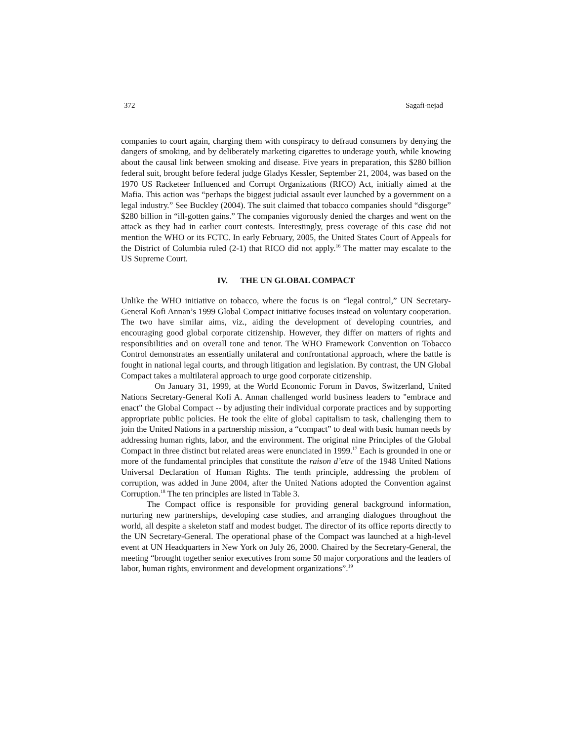372 Sagafi-nejad
companies to court again, charging them with conspiracy to defraud consumers by denying the dangers of smoking, and by deliberately marketing cigarettes to underage youth, while knowing about the causal link between smoking and disease. Five years in preparation, this $280 billion federal suit, brought before federal judge Gladys Kessler, September 21, 2004, was based on the 1970 US Racketeer Influenced and Corrupt Organizations (RICO) Act, initially aimed at the Mafia. This action was “perhaps the biggest judicial assault ever launched by a government on a legal industry.” See Buckley (2004). The suit claimed that tobacco companies should “disgorge” $280 billion in “ill-gotten gains.” The companies vigorously denied the charges and went on the attack as they had in earlier court contests. Interestingly, press coverage of this case did not mention the WHO or its FCTC. In early February, 2005, the United States Court of Appeals for the District of Columbia ruled (2-1) that RICO did not apply.<sup>16</sup> The matter may escalate to the US Supreme Court.
IV. THE UN GLOBAL COMPACT
Unlike the WHO initiative on tobacco, where the focus is on “legal control,” UN Secretary-General Kofi Annan’s 1999 Global Compact initiative focuses instead on voluntary cooperation. The two have similar aims, viz., aiding the development of developing countries, and encouraging good global corporate citizenship. However, they differ on matters of rights and responsibilities and on overall tone and tenor. The WHO Framework Convention on Tobacco Control demonstrates an essentially unilateral and confrontational approach, where the battle is fought in national legal courts, and through litigation and legislation. By contrast, the UN Global Compact takes a multilateral approach to urge good corporate citizenship.
On January 31, 1999, at the World Economic Forum in Davos, Switzerland, United Nations Secretary-General Kofi A. Annan challenged world business leaders to "embrace and enact" the Global Compact -- by adjusting their individual corporate practices and by supporting appropriate public policies. He took the elite of global capitalism to task, challenging them to join the United Nations in a partnership mission, a “compact” to deal with basic human needs by addressing human rights, labor, and the environment. The original nine Principles of the Global Compact in three distinct but related areas were enunciated in 1999.<sup>17</sup> Each is grounded in one or more of the fundamental principles that constitute the raison d’etre of the 1948 United Nations Universal Declaration of Human Rights. The tenth principle, addressing the problem of corruption, was added in June 2004, after the United Nations adopted the Convention against Corruption.<sup>18</sup> The ten principles are listed in Table 3.
The Compact office is responsible for providing general background information, nurturing new partnerships, developing case studies, and arranging dialogues throughout the world, all despite a skeleton staff and modest budget. The director of its office reports directly to the UN Secretary-General. The operational phase of the Compact was launched at a high-level event at UN Headquarters in New York on July 26, 2000. Chaired by the Secretary-General, the meeting “brought together senior executives from some 50 major corporations and the leaders of labor, human rights, environment and development organizations”.<sup>19</sup>